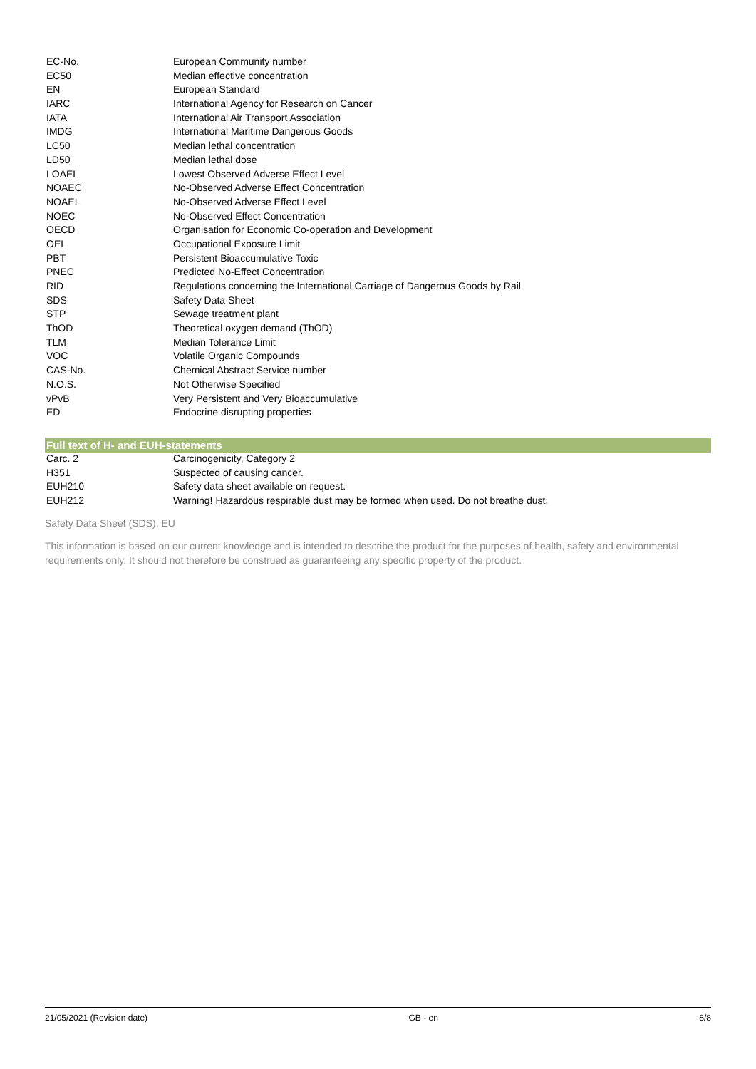| EC-No. | European Community number |
| EC50 | Median effective concentration |
| EN | European Standard |
| IARC | International Agency for Research on Cancer |
| IATA | International Air Transport Association |
| IMDG | International Maritime Dangerous Goods |
| LC50 | Median lethal concentration |
| LD50 | Median lethal dose |
| LOAEL | Lowest Observed Adverse Effect Level |
| NOAEC | No-Observed Adverse Effect Concentration |
| NOAEL | No-Observed Adverse Effect Level |
| NOEC | No-Observed Effect Concentration |
| OECD | Organisation for Economic Co-operation and Development |
| OEL | Occupational Exposure Limit |
| PBT | Persistent Bioaccumulative Toxic |
| PNEC | Predicted No-Effect Concentration |
| RID | Regulations concerning the International Carriage of Dangerous Goods by Rail |
| SDS | Safety Data Sheet |
| STP | Sewage treatment plant |
| ThOD | Theoretical oxygen demand (ThOD) |
| TLM | Median Tolerance Limit |
| VOC | Volatile Organic Compounds |
| CAS-No. | Chemical Abstract Service number |
| N.O.S. | Not Otherwise Specified |
| vPvB | Very Persistent and Very Bioaccumulative |
| ED | Endocrine disrupting properties |
Full text of H- and EUH-statements
| Carc. 2 | Carcinogenicity, Category 2 |
| H351 | Suspected of causing cancer. |
| EUH210 | Safety data sheet available on request. |
| EUH212 | Warning! Hazardous respirable dust may be formed when used. Do not breathe dust. |
Safety Data Sheet (SDS), EU
This information is based on our current knowledge and is intended to describe the product for the purposes of health, safety and environmental requirements only. It should not therefore be construed as guaranteeing any specific property of the product.
21/05/2021 (Revision date) GB - en 8/8